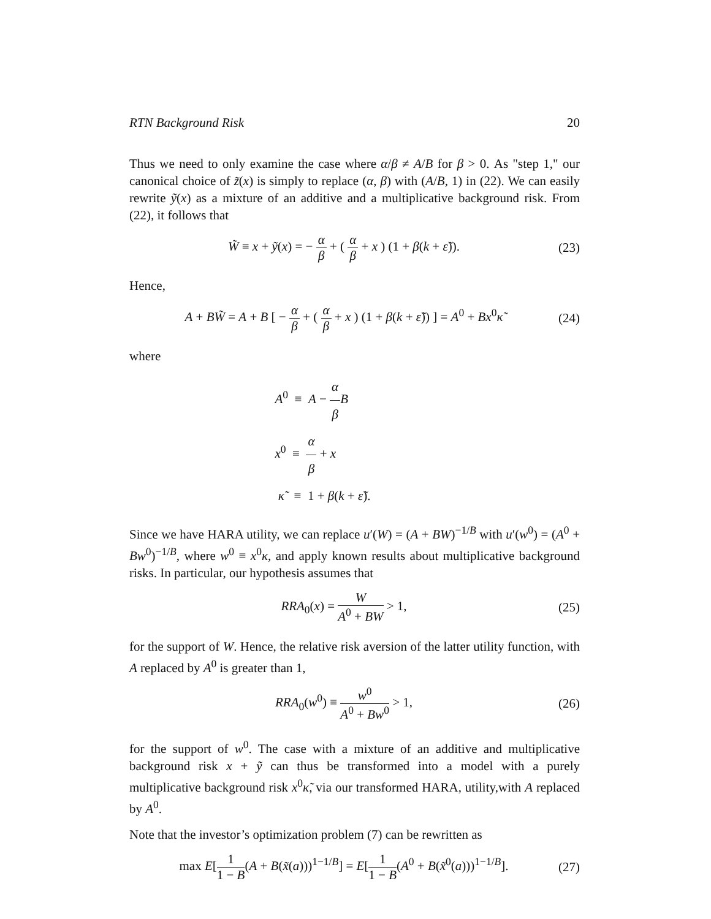RTN Background Risk 20
Thus we need to only examine the case where α/β ≠ A/B for β > 0. As "step 1," our canonical choice of z̃(x) is simply to replace (α, β) with (A/B, 1) in (22). We can easily rewrite ỹ(x) as a mixture of an additive and a multiplicative background risk. From (22), it follows that
W̃ ≡ x + ỹ(x) = − α β + ( α β + x ) (1 + β(k + ε̃)).
(23)
Hence,
A + BW̃ = A + B [ − α β + ( α β + x ) (1 + β(k + ε̃)) ] = A<sup>0</sup> + Bx<sup>0</sup>κ̃
(24)
where
A<sup>0</sup> ≡ A − α β B
x<sup>0</sup> ≡ α β + x
κ̃ ≡ 1 + β(k + ε̃).
Since we have HARA utility, we can replace u′(W) = (A + BW)<sup>−1/B</sup> with u′(w<sup>0</sup>) = (A<sup>0</sup> + Bw<sup>0</sup>)<sup>−1/B</sup>, where w<sup>0</sup> ≡ x<sup>0</sup>κ, and apply known results about multiplicative background risks. In particular, our hypothesis assumes that
RRA<sub>0</sub>(x) = W A<sup>0</sup> + BW > 1, (25)
for the support of W. Hence, the relative risk aversion of the latter utility function, with A replaced by A<sup>0</sup> is greater than 1,
RRA<sub>0</sub>(w<sup>0</sup>) ≡ w<sup>0</sup> A<sup>0</sup> + Bw<sup>0</sup> > 1, (26)
for the support of w<sup>0</sup>. The case with a mixture of an additive and multiplicative background risk x + ỹ can thus be transformed into a model with a purely multiplicative background risk x<sup>0</sup>κ̃, via our transformed HARA, utility,with A replaced by A<sup>0</sup>.
Note that the investor’s optimization problem (7) can be rewritten as
max E[1 1 − B(A + B(x̃(a)))<sup>1−1/B</sup>] = E[1 1 − B(A<sup>0</sup> + B(x̃<sup>0</sup>(a)))<sup>1−1/B</sup>].
(27)